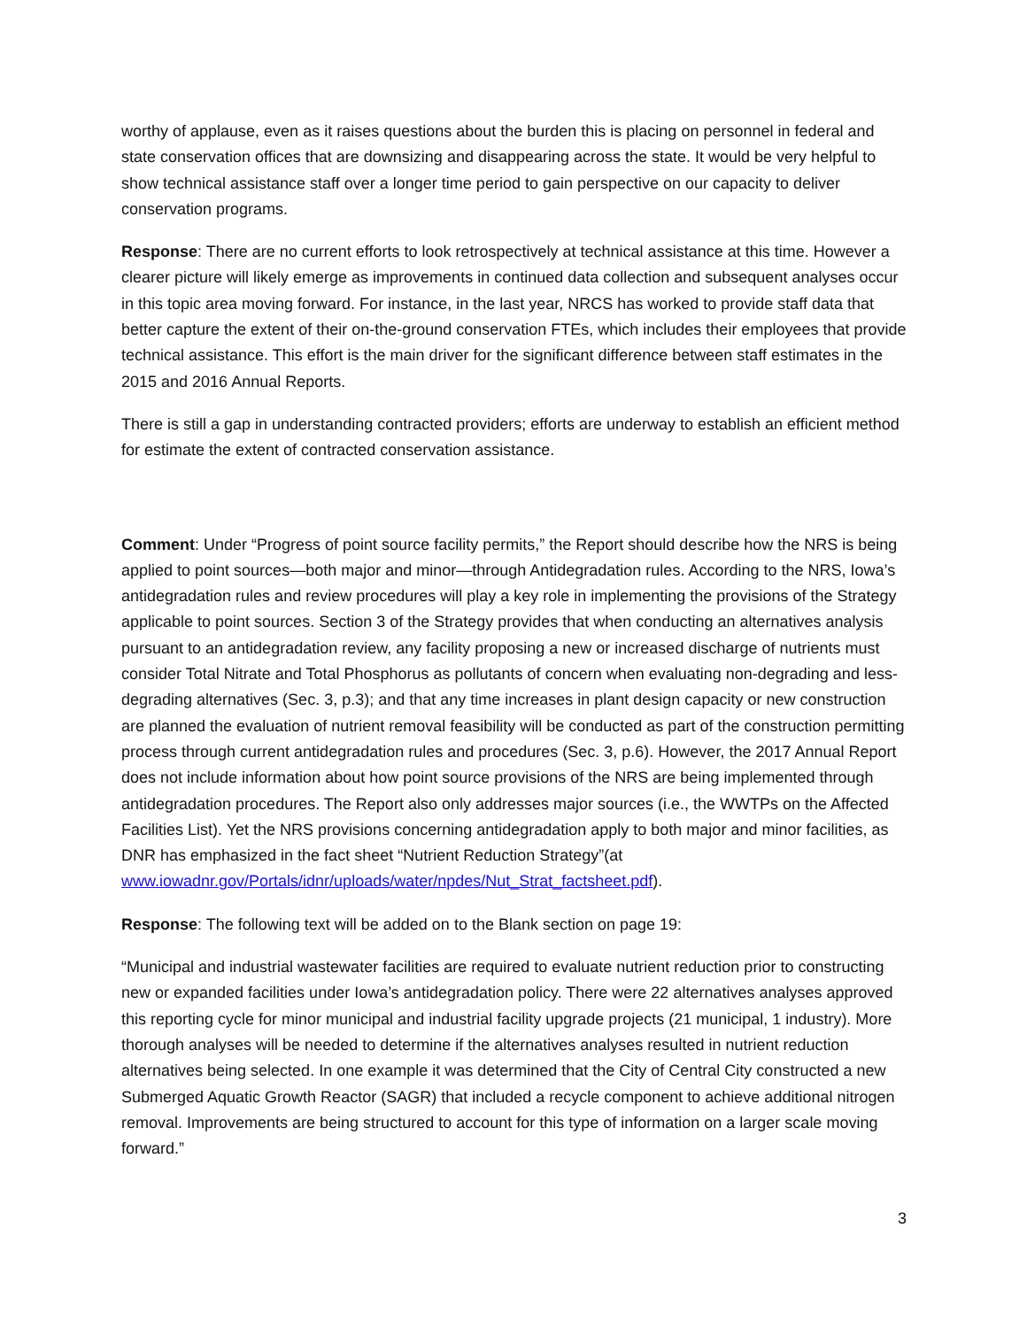worthy of applause, even as it raises questions about the burden this is placing on personnel in federal and state conservation offices that are downsizing and disappearing across the state. It would be very helpful to show technical assistance staff over a longer time period to gain perspective on our capacity to deliver conservation programs.
Response: There are no current efforts to look retrospectively at technical assistance at this time. However a clearer picture will likely emerge as improvements in continued data collection and subsequent analyses occur in this topic area moving forward. For instance, in the last year, NRCS has worked to provide staff data that better capture the extent of their on-the-ground conservation FTEs, which includes their employees that provide technical assistance. This effort is the main driver for the significant difference between staff estimates in the 2015 and 2016 Annual Reports.
There is still a gap in understanding contracted providers; efforts are underway to establish an efficient method for estimate the extent of contracted conservation assistance.
Comment: Under “Progress of point source facility permits,” the Report should describe how the NRS is being applied to point sources—both major and minor—through Antidegradation rules. According to the NRS, Iowa’s antidegradation rules and review procedures will play a key role in implementing the provisions of the Strategy applicable to point sources. Section 3 of the Strategy provides that when conducting an alternatives analysis pursuant to an antidegradation review, any facility proposing a new or increased discharge of nutrients must consider Total Nitrate and Total Phosphorus as pollutants of concern when evaluating non-degrading and less-degrading alternatives (Sec. 3, p.3); and that any time increases in plant design capacity or new construction are planned the evaluation of nutrient removal feasibility will be conducted as part of the construction permitting process through current antidegradation rules and procedures (Sec. 3, p.6). However, the 2017 Annual Report does not include information about how point source provisions of the NRS are being implemented through antidegradation procedures. The Report also only addresses major sources (i.e., the WWTPs on the Affected Facilities List). Yet the NRS provisions concerning antidegradation apply to both major and minor facilities, as DNR has emphasized in the fact sheet “Nutrient Reduction Strategy”(at www.iowadnr.gov/Portals/idnr/uploads/water/npdes/Nut_Strat_factsheet.pdf).
Response: The following text will be added on to the Blank section on page 19:
“Municipal and industrial wastewater facilities are required to evaluate nutrient reduction prior to constructing new or expanded facilities under Iowa’s antidegradation policy. There were 22 alternatives analyses approved this reporting cycle for minor municipal and industrial facility upgrade projects (21 municipal, 1 industry). More thorough analyses will be needed to determine if the alternatives analyses resulted in nutrient reduction alternatives being selected. In one example it was determined that the City of Central City constructed a new Submerged Aquatic Growth Reactor (SAGR) that included a recycle component to achieve additional nitrogen removal. Improvements are being structured to account for this type of information on a larger scale moving forward.”
3